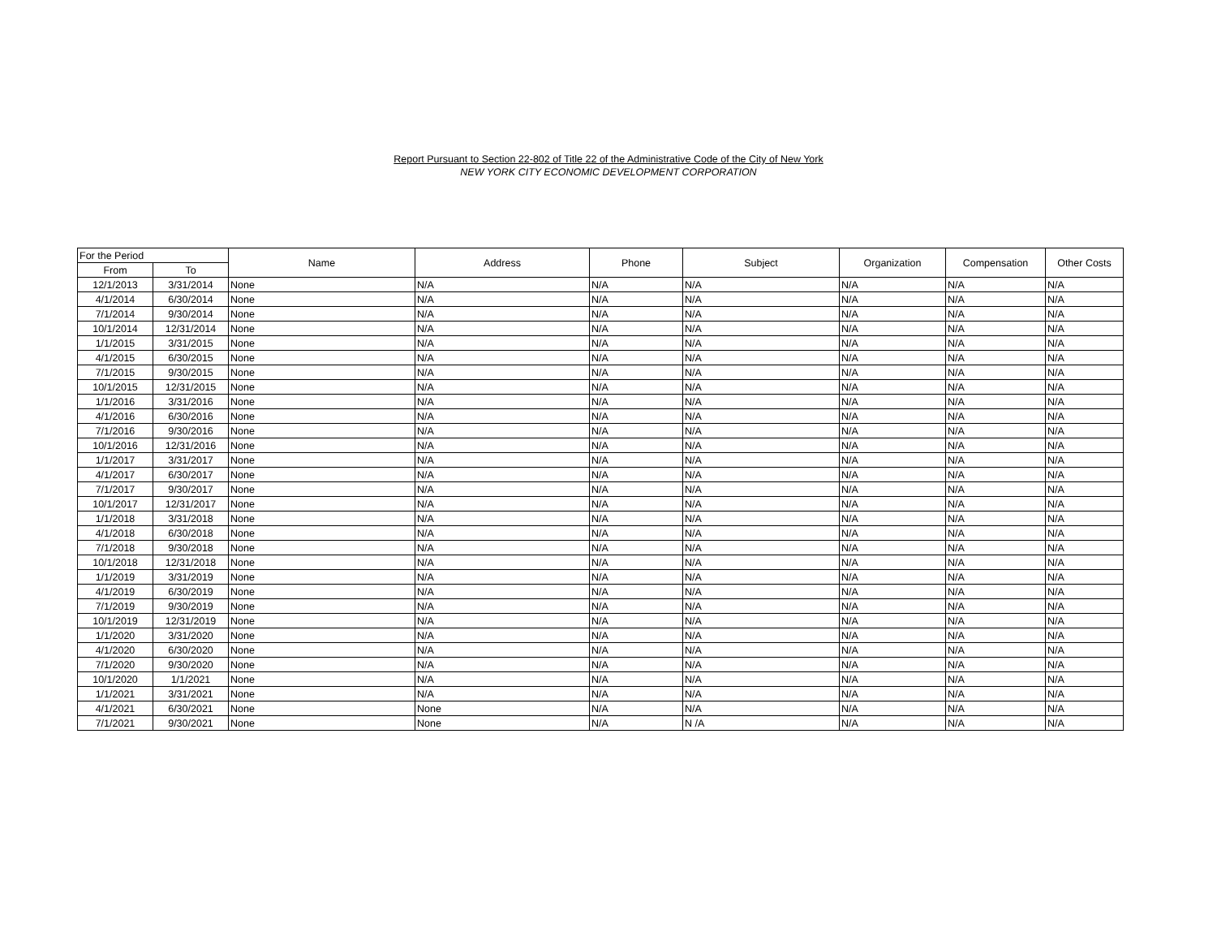Report Pursuant to Section 22-802 of Title 22 of the Administrative Code of the City of New York
NEW YORK CITY ECONOMIC DEVELOPMENT CORPORATION
| For the Period | | Name | Address | Phone | Subject | Organization | Compensation | Other Costs |
| --- | --- | --- | --- | --- | --- | --- | --- | --- |
| From | To | | | | | | | |
| 12/1/2013 | 3/31/2014 | None | N/A | N/A | N/A | N/A | N/A | N/A |
| 4/1/2014 | 6/30/2014 | None | N/A | N/A | N/A | N/A | N/A | N/A |
| 7/1/2014 | 9/30/2014 | None | N/A | N/A | N/A | N/A | N/A | N/A |
| 10/1/2014 | 12/31/2014 | None | N/A | N/A | N/A | N/A | N/A | N/A |
| 1/1/2015 | 3/31/2015 | None | N/A | N/A | N/A | N/A | N/A | N/A |
| 4/1/2015 | 6/30/2015 | None | N/A | N/A | N/A | N/A | N/A | N/A |
| 7/1/2015 | 9/30/2015 | None | N/A | N/A | N/A | N/A | N/A | N/A |
| 10/1/2015 | 12/31/2015 | None | N/A | N/A | N/A | N/A | N/A | N/A |
| 1/1/2016 | 3/31/2016 | None | N/A | N/A | N/A | N/A | N/A | N/A |
| 4/1/2016 | 6/30/2016 | None | N/A | N/A | N/A | N/A | N/A | N/A |
| 7/1/2016 | 9/30/2016 | None | N/A | N/A | N/A | N/A | N/A | N/A |
| 10/1/2016 | 12/31/2016 | None | N/A | N/A | N/A | N/A | N/A | N/A |
| 1/1/2017 | 3/31/2017 | None | N/A | N/A | N/A | N/A | N/A | N/A |
| 4/1/2017 | 6/30/2017 | None | N/A | N/A | N/A | N/A | N/A | N/A |
| 7/1/2017 | 9/30/2017 | None | N/A | N/A | N/A | N/A | N/A | N/A |
| 10/1/2017 | 12/31/2017 | None | N/A | N/A | N/A | N/A | N/A | N/A |
| 1/1/2018 | 3/31/2018 | None | N/A | N/A | N/A | N/A | N/A | N/A |
| 4/1/2018 | 6/30/2018 | None | N/A | N/A | N/A | N/A | N/A | N/A |
| 7/1/2018 | 9/30/2018 | None | N/A | N/A | N/A | N/A | N/A | N/A |
| 10/1/2018 | 12/31/2018 | None | N/A | N/A | N/A | N/A | N/A | N/A |
| 1/1/2019 | 3/31/2019 | None | N/A | N/A | N/A | N/A | N/A | N/A |
| 4/1/2019 | 6/30/2019 | None | N/A | N/A | N/A | N/A | N/A | N/A |
| 7/1/2019 | 9/30/2019 | None | N/A | N/A | N/A | N/A | N/A | N/A |
| 10/1/2019 | 12/31/2019 | None | N/A | N/A | N/A | N/A | N/A | N/A |
| 1/1/2020 | 3/31/2020 | None | N/A | N/A | N/A | N/A | N/A | N/A |
| 4/1/2020 | 6/30/2020 | None | N/A | N/A | N/A | N/A | N/A | N/A |
| 7/1/2020 | 9/30/2020 | None | N/A | N/A | N/A | N/A | N/A | N/A |
| 10/1/2020 | 1/1/2021 | None | N/A | N/A | N/A | N/A | N/A | N/A |
| 1/1/2021 | 3/31/2021 | None | N/A | N/A | N/A | N/A | N/A | N/A |
| 4/1/2021 | 6/30/2021 | None | None | N/A | N/A | N/A | N/A | N/A |
| 7/1/2021 | 9/30/2021 | None | None | N/A | N /A | N/A | N/A | N/A |